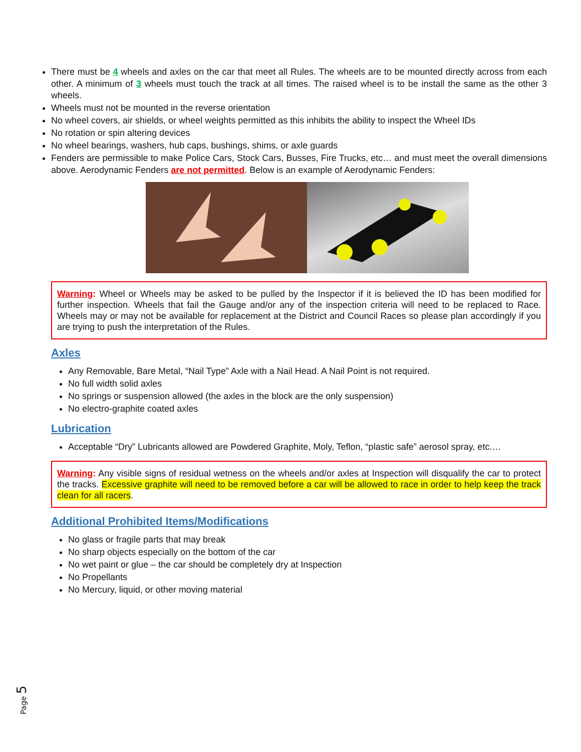There must be 4 wheels and axles on the car that meet all Rules. The wheels are to be mounted directly across from each other. A minimum of 3 wheels must touch the track at all times. The raised wheel is to be install the same as the other 3 wheels.
Wheels must not be mounted in the reverse orientation
No wheel covers, air shields, or wheel weights permitted as this inhibits the ability to inspect the Wheel IDs
No rotation or spin altering devices
No wheel bearings, washers, hub caps, bushings, shims, or axle guards
Fenders are permissible to make Police Cars, Stock Cars, Busses, Fire Trucks, etc… and must meet the overall dimensions above. Aerodynamic Fenders are not permitted. Below is an example of Aerodynamic Fenders:
Warning: Wheel or Wheels may be asked to be pulled by the Inspector if it is believed the ID has been modified for further inspection. Wheels that fail the Gauge and/or any of the inspection criteria will need to be replaced to Race. Wheels may or may not be available for replacement at the District and Council Races so please plan accordingly if you are trying to push the interpretation of the Rules.
Axles
Any Removable, Bare Metal, “Nail Type” Axle with a Nail Head. A Nail Point is not required.
No full width solid axles
No springs or suspension allowed (the axles in the block are the only suspension)
No electro-graphite coated axles
Lubrication
Acceptable “Dry” Lubricants allowed are Powdered Graphite, Moly, Teflon, “plastic safe” aerosol spray, etc.…
Warning: Any visible signs of residual wetness on the wheels and/or axles at Inspection will disqualify the car to protect the tracks. Excessive graphite will need to be removed before a car will be allowed to race in order to help keep the track clean for all racers.
Additional Prohibited Items/Modifications
No glass or fragile parts that may break
No sharp objects especially on the bottom of the car
No wet paint or glue – the car should be completely dry at Inspection
No Propellants
No Mercury, liquid, or other moving material
Page 5